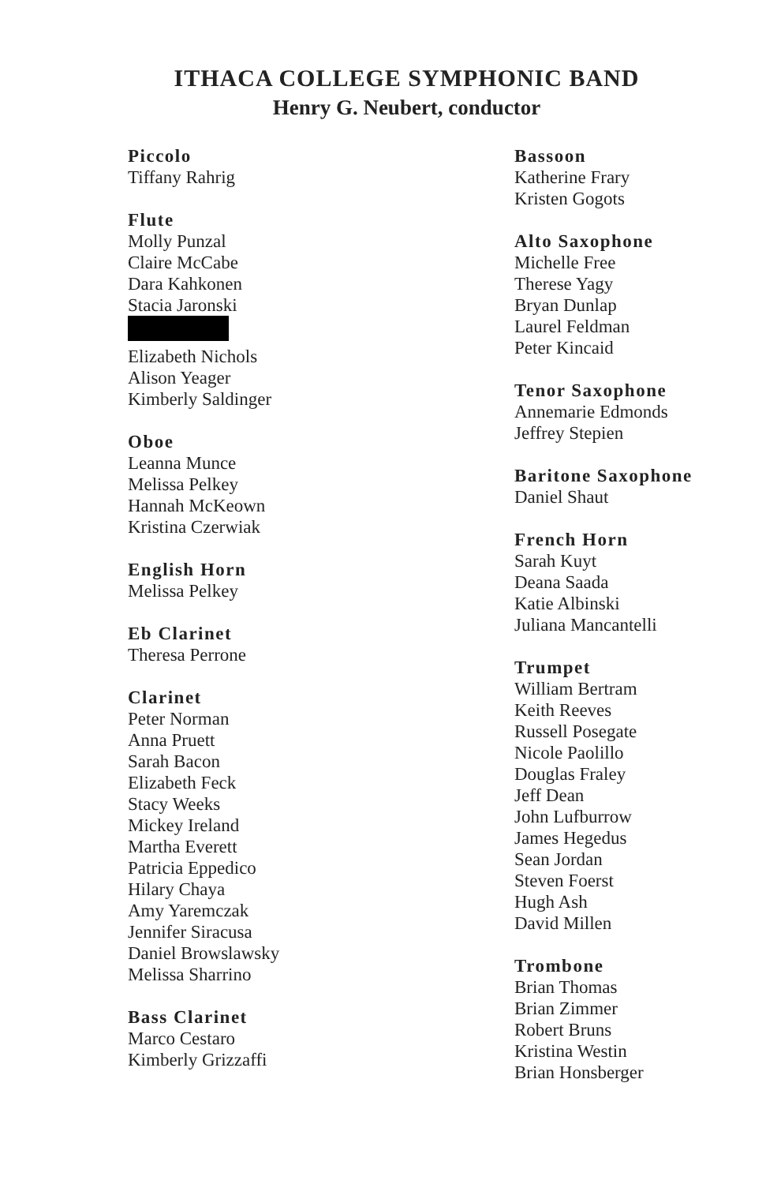ITHACA COLLEGE SYMPHONIC BAND
Henry G. Neubert, conductor
Piccolo
Tiffany Rahrig
Flute
Molly Punzal
Claire McCabe
Dara Kahkonen
Stacia Jaronski
Elizabeth Nichols
Alison Yeager
Kimberly Saldinger
Oboe
Leanna Munce
Melissa Pelkey
Hannah McKeown
Kristina Czerwiak
English Horn
Melissa Pelkey
Eb Clarinet
Theresa Perrone
Clarinet
Peter Norman
Anna Pruett
Sarah Bacon
Elizabeth Feck
Stacy Weeks
Mickey Ireland
Martha Everett
Patricia Eppedico
Hilary Chaya
Amy Yaremczak
Jennifer Siracusa
Daniel Browslawsky
Melissa Sharrino
Bass Clarinet
Marco Cestaro
Kimberly Grizzaffi
Bassoon
Katherine Frary
Kristen Gogots
Alto Saxophone
Michelle Free
Therese Yagy
Bryan Dunlap
Laurel Feldman
Peter Kincaid
Tenor Saxophone
Annemarie Edmonds
Jeffrey Stepien
Baritone Saxophone
Daniel Shaut
French Horn
Sarah Kuyt
Deana Saada
Katie Albinski
Juliana Mancantelli
Trumpet
William Bertram
Keith Reeves
Russell Posegate
Nicole Paolillo
Douglas Fraley
Jeff Dean
John Lufburrow
James Hegedus
Sean Jordan
Steven Foerst
Hugh Ash
David Millen
Trombone
Brian Thomas
Brian Zimmer
Robert Bruns
Kristina Westin
Brian Honsberger